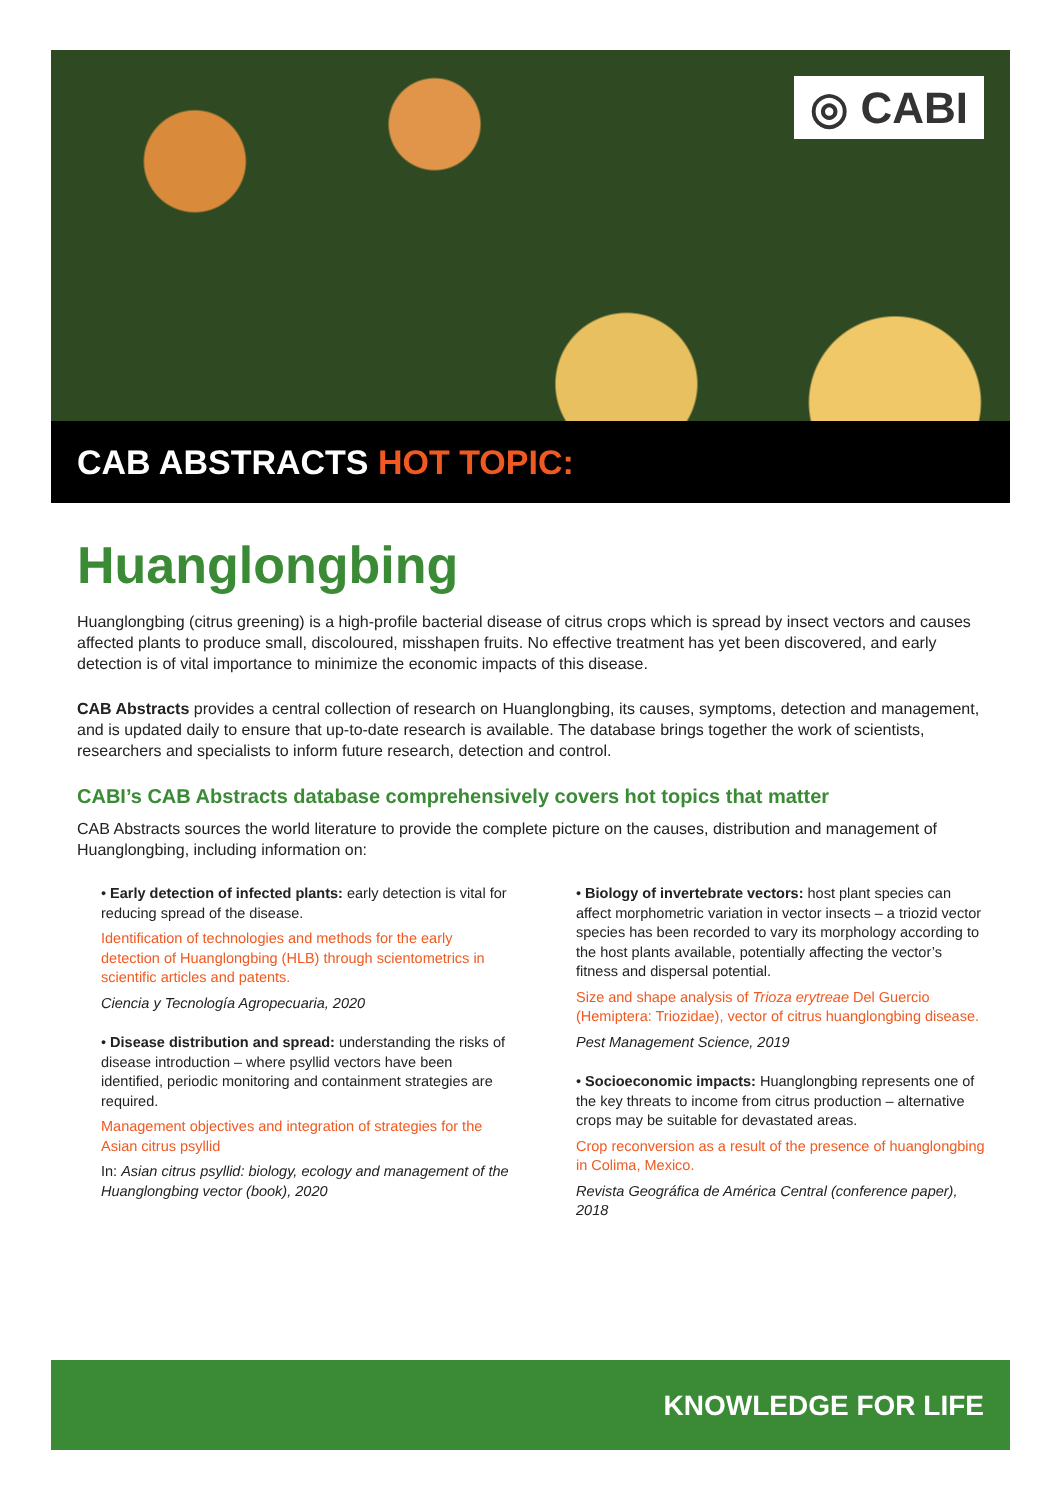◎ CABI
CAB ABSTRACTS HOT TOPIC:
Huanglongbing
Huanglongbing (citrus greening) is a high-profile bacterial disease of citrus crops which is spread by insect vectors and causes affected plants to produce small, discoloured, misshapen fruits. No effective treatment has yet been discovered, and early detection is of vital importance to minimize the economic impacts of this disease.
CAB Abstracts provides a central collection of research on Huanglongbing, its causes, symptoms, detection and management, and is updated daily to ensure that up-to-date research is available. The database brings together the work of scientists, researchers and specialists to inform future research, detection and control.
CABI’s CAB Abstracts database comprehensively covers hot topics that matter
CAB Abstracts sources the world literature to provide the complete picture on the causes, distribution and management of Huanglongbing, including information on:
• Early detection of infected plants: early detection is vital for reducing spread of the disease.
Identification of technologies and methods for the early detection of Huanglongbing (HLB) through scientometrics in scientific articles and patents.
Ciencia y Tecnología Agropecuaria, 2020
• Disease distribution and spread: understanding the risks of disease introduction – where psyllid vectors have been identified, periodic monitoring and containment strategies are required.
Management objectives and integration of strategies for the Asian citrus psyllid
In: Asian citrus psyllid: biology, ecology and management of the Huanglongbing vector (book), 2020
• Biology of invertebrate vectors: host plant species can affect morphometric variation in vector insects – a triozid vector species has been recorded to vary its morphology according to the host plants available, potentially affecting the vector’s fitness and dispersal potential.
Size and shape analysis of Trioza erytreae Del Guercio (Hemiptera: Triozidae), vector of citrus huanglongbing disease.
Pest Management Science, 2019
• Socioeconomic impacts: Huanglongbing represents one of the key threats to income from citrus production – alternative crops may be suitable for devastated areas.
Crop reconversion as a result of the presence of huanglongbing in Colima, Mexico.
Revista Geográfica de América Central (conference paper), 2018
KNOWLEDGE FOR LIFE